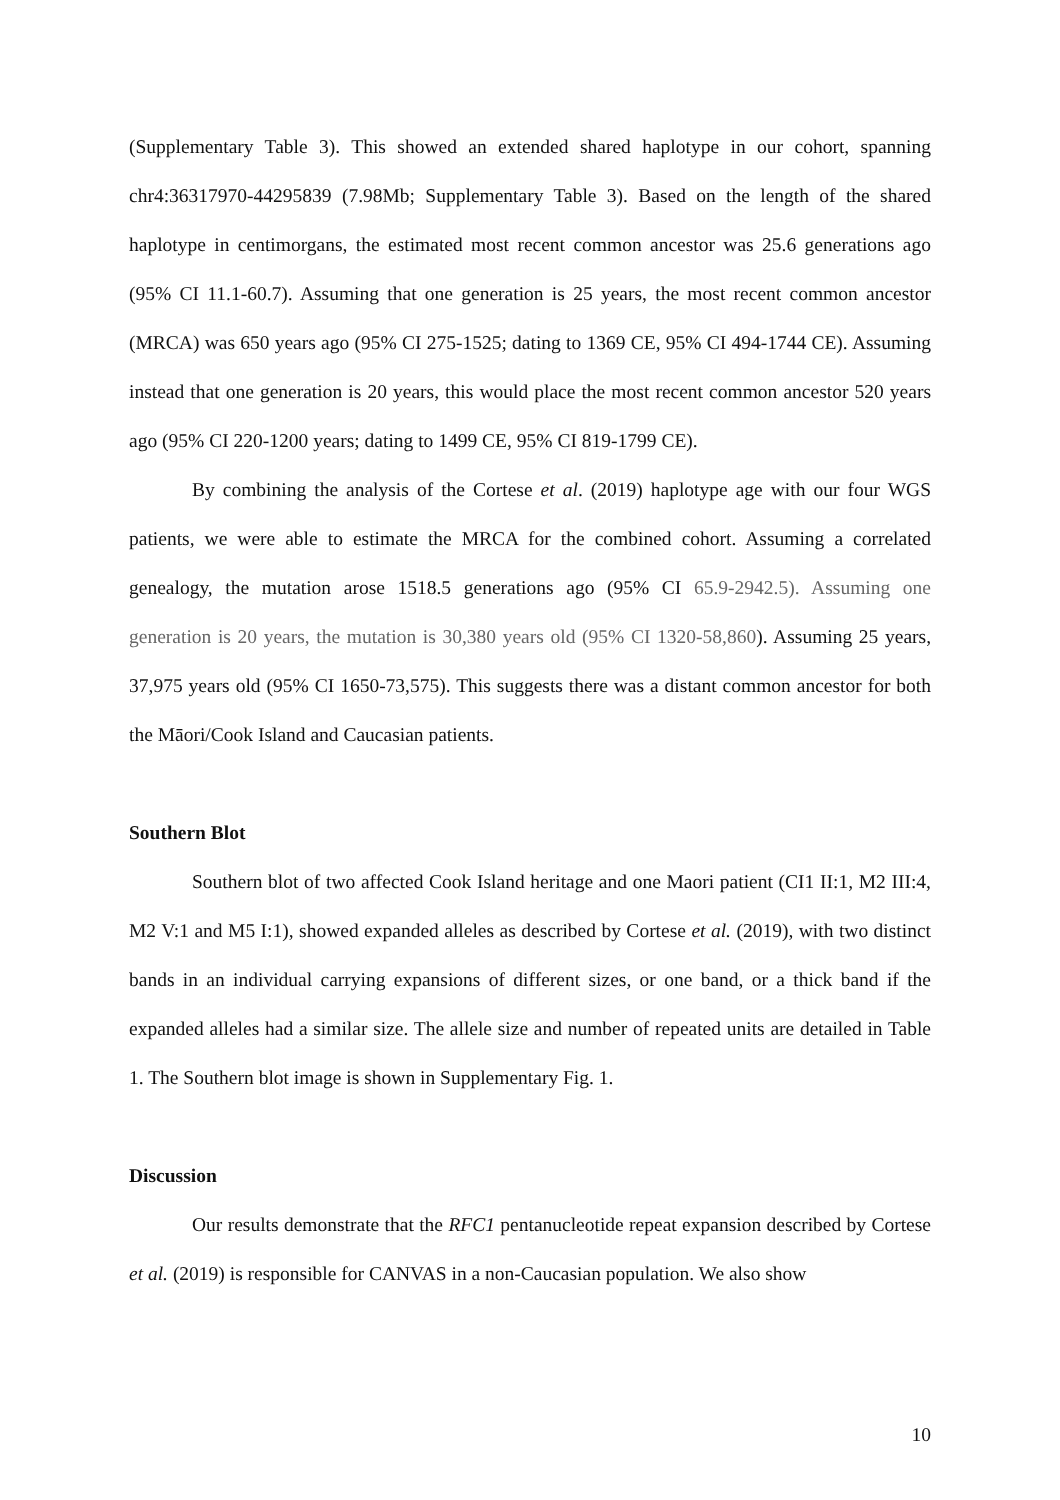(Supplementary Table 3). This showed an extended shared haplotype in our cohort, spanning chr4:36317970-44295839 (7.98Mb; Supplementary Table 3). Based on the length of the shared haplotype in centimorgans, the estimated most recent common ancestor was 25.6 generations ago (95% CI 11.1-60.7). Assuming that one generation is 25 years, the most recent common ancestor (MRCA) was 650 years ago (95% CI 275-1525; dating to 1369 CE, 95% CI 494-1744 CE). Assuming instead that one generation is 20 years, this would place the most recent common ancestor 520 years ago (95% CI 220-1200 years; dating to 1499 CE, 95% CI 819-1799 CE).
By combining the analysis of the Cortese et al. (2019) haplotype age with our four WGS patients, we were able to estimate the MRCA for the combined cohort. Assuming a correlated genealogy, the mutation arose 1518.5 generations ago (95% CI 65.9-2942.5). Assuming one generation is 20 years, the mutation is 30,380 years old (95% CI 1320-58,860). Assuming 25 years, 37,975 years old (95% CI 1650-73,575). This suggests there was a distant common ancestor for both the Māori/Cook Island and Caucasian patients.
Southern Blot
Southern blot of two affected Cook Island heritage and one Maori patient (CI1 II:1, M2 III:4, M2 V:1 and M5 I:1), showed expanded alleles as described by Cortese et al. (2019), with two distinct bands in an individual carrying expansions of different sizes, or one band, or a thick band if the expanded alleles had a similar size. The allele size and number of repeated units are detailed in Table 1. The Southern blot image is shown in Supplementary Fig. 1.
Discussion
Our results demonstrate that the RFC1 pentanucleotide repeat expansion described by Cortese et al. (2019) is responsible for CANVAS in a non-Caucasian population. We also show
10